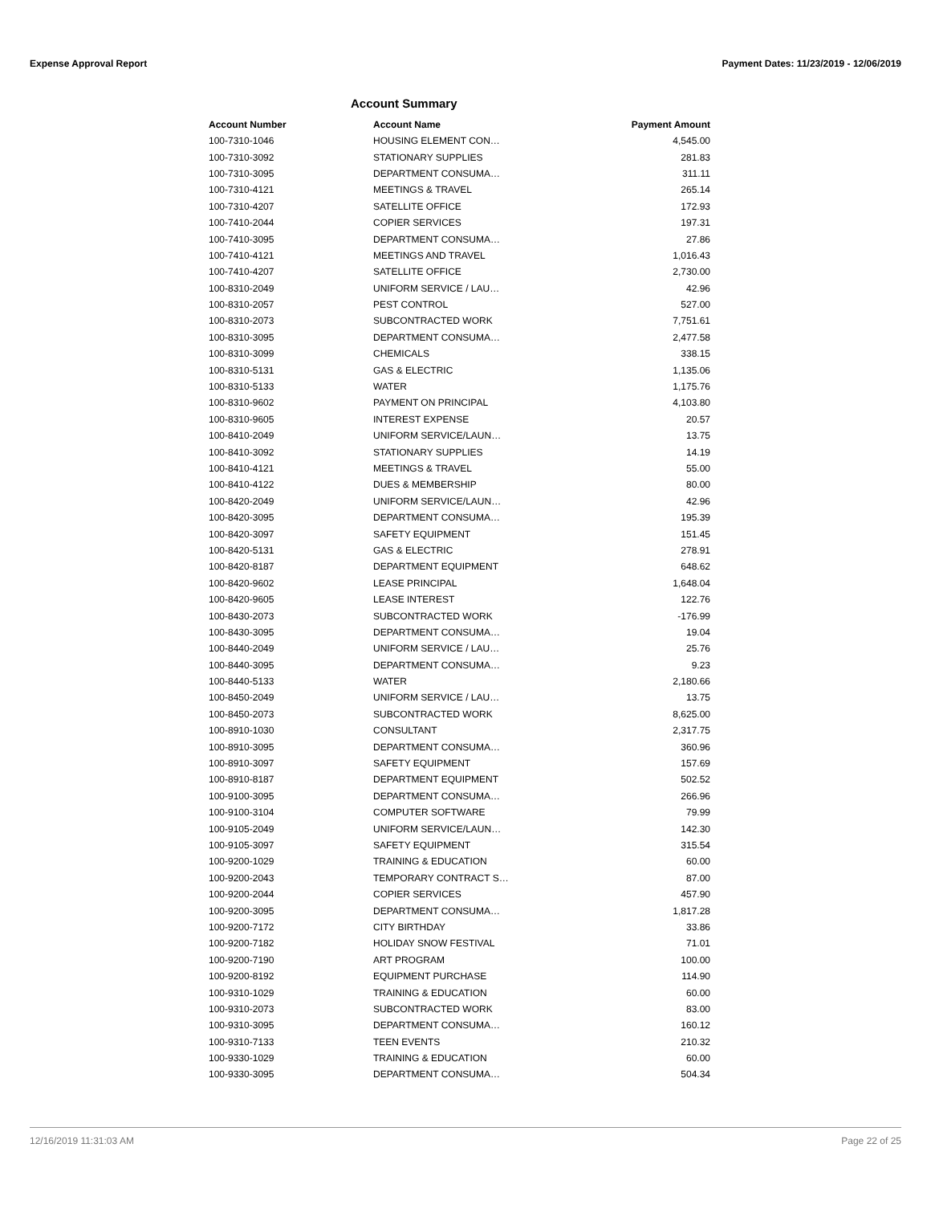Expense Approval Report Payment Dates: 11/23/2019 - 12/06/2019
Account Summary
| Account Number | Account Name | Payment Amount |
| --- | --- | --- |
| 100-7310-1046 | HOUSING ELEMENT CON… | 4,545.00 |
| 100-7310-3092 | STATIONARY SUPPLIES | 281.83 |
| 100-7310-3095 | DEPARTMENT CONSUMA… | 311.11 |
| 100-7310-4121 | MEETINGS & TRAVEL | 265.14 |
| 100-7310-4207 | SATELLITE OFFICE | 172.93 |
| 100-7410-2044 | COPIER SERVICES | 197.31 |
| 100-7410-3095 | DEPARTMENT CONSUMA… | 27.86 |
| 100-7410-4121 | MEETINGS AND TRAVEL | 1,016.43 |
| 100-7410-4207 | SATELLITE OFFICE | 2,730.00 |
| 100-8310-2049 | UNIFORM SERVICE / LAU… | 42.96 |
| 100-8310-2057 | PEST CONTROL | 527.00 |
| 100-8310-2073 | SUBCONTRACTED WORK | 7,751.61 |
| 100-8310-3095 | DEPARTMENT CONSUMA… | 2,477.58 |
| 100-8310-3099 | CHEMICALS | 338.15 |
| 100-8310-5131 | GAS & ELECTRIC | 1,135.06 |
| 100-8310-5133 | WATER | 1,175.76 |
| 100-8310-9602 | PAYMENT ON PRINCIPAL | 4,103.80 |
| 100-8310-9605 | INTEREST EXPENSE | 20.57 |
| 100-8410-2049 | UNIFORM SERVICE/LAUN… | 13.75 |
| 100-8410-3092 | STATIONARY SUPPLIES | 14.19 |
| 100-8410-4121 | MEETINGS & TRAVEL | 55.00 |
| 100-8410-4122 | DUES & MEMBERSHIP | 80.00 |
| 100-8420-2049 | UNIFORM SERVICE/LAUN… | 42.96 |
| 100-8420-3095 | DEPARTMENT CONSUMA… | 195.39 |
| 100-8420-3097 | SAFETY EQUIPMENT | 151.45 |
| 100-8420-5131 | GAS & ELECTRIC | 278.91 |
| 100-8420-8187 | DEPARTMENT EQUIPMENT | 648.62 |
| 100-8420-9602 | LEASE PRINCIPAL | 1,648.04 |
| 100-8420-9605 | LEASE INTEREST | 122.76 |
| 100-8430-2073 | SUBCONTRACTED WORK | -176.99 |
| 100-8430-3095 | DEPARTMENT CONSUMA… | 19.04 |
| 100-8440-2049 | UNIFORM SERVICE / LAU… | 25.76 |
| 100-8440-3095 | DEPARTMENT CONSUMA… | 9.23 |
| 100-8440-5133 | WATER | 2,180.66 |
| 100-8450-2049 | UNIFORM SERVICE / LAU… | 13.75 |
| 100-8450-2073 | SUBCONTRACTED WORK | 8,625.00 |
| 100-8910-1030 | CONSULTANT | 2,317.75 |
| 100-8910-3095 | DEPARTMENT CONSUMA… | 360.96 |
| 100-8910-3097 | SAFETY EQUIPMENT | 157.69 |
| 100-8910-8187 | DEPARTMENT EQUIPMENT | 502.52 |
| 100-9100-3095 | DEPARTMENT CONSUMA… | 266.96 |
| 100-9100-3104 | COMPUTER SOFTWARE | 79.99 |
| 100-9105-2049 | UNIFORM SERVICE/LAUN… | 142.30 |
| 100-9105-3097 | SAFETY EQUIPMENT | 315.54 |
| 100-9200-1029 | TRAINING & EDUCATION | 60.00 |
| 100-9200-2043 | TEMPORARY CONTRACT S… | 87.00 |
| 100-9200-2044 | COPIER SERVICES | 457.90 |
| 100-9200-3095 | DEPARTMENT CONSUMA… | 1,817.28 |
| 100-9200-7172 | CITY BIRTHDAY | 33.86 |
| 100-9200-7182 | HOLIDAY SNOW FESTIVAL | 71.01 |
| 100-9200-7190 | ART PROGRAM | 100.00 |
| 100-9200-8192 | EQUIPMENT PURCHASE | 114.90 |
| 100-9310-1029 | TRAINING & EDUCATION | 60.00 |
| 100-9310-2073 | SUBCONTRACTED WORK | 83.00 |
| 100-9310-3095 | DEPARTMENT CONSUMA… | 160.12 |
| 100-9310-7133 | TEEN EVENTS | 210.32 |
| 100-9330-1029 | TRAINING & EDUCATION | 60.00 |
| 100-9330-3095 | DEPARTMENT CONSUMA… | 504.34 |
12/16/2019 11:31:03 AM Page 22 of 25